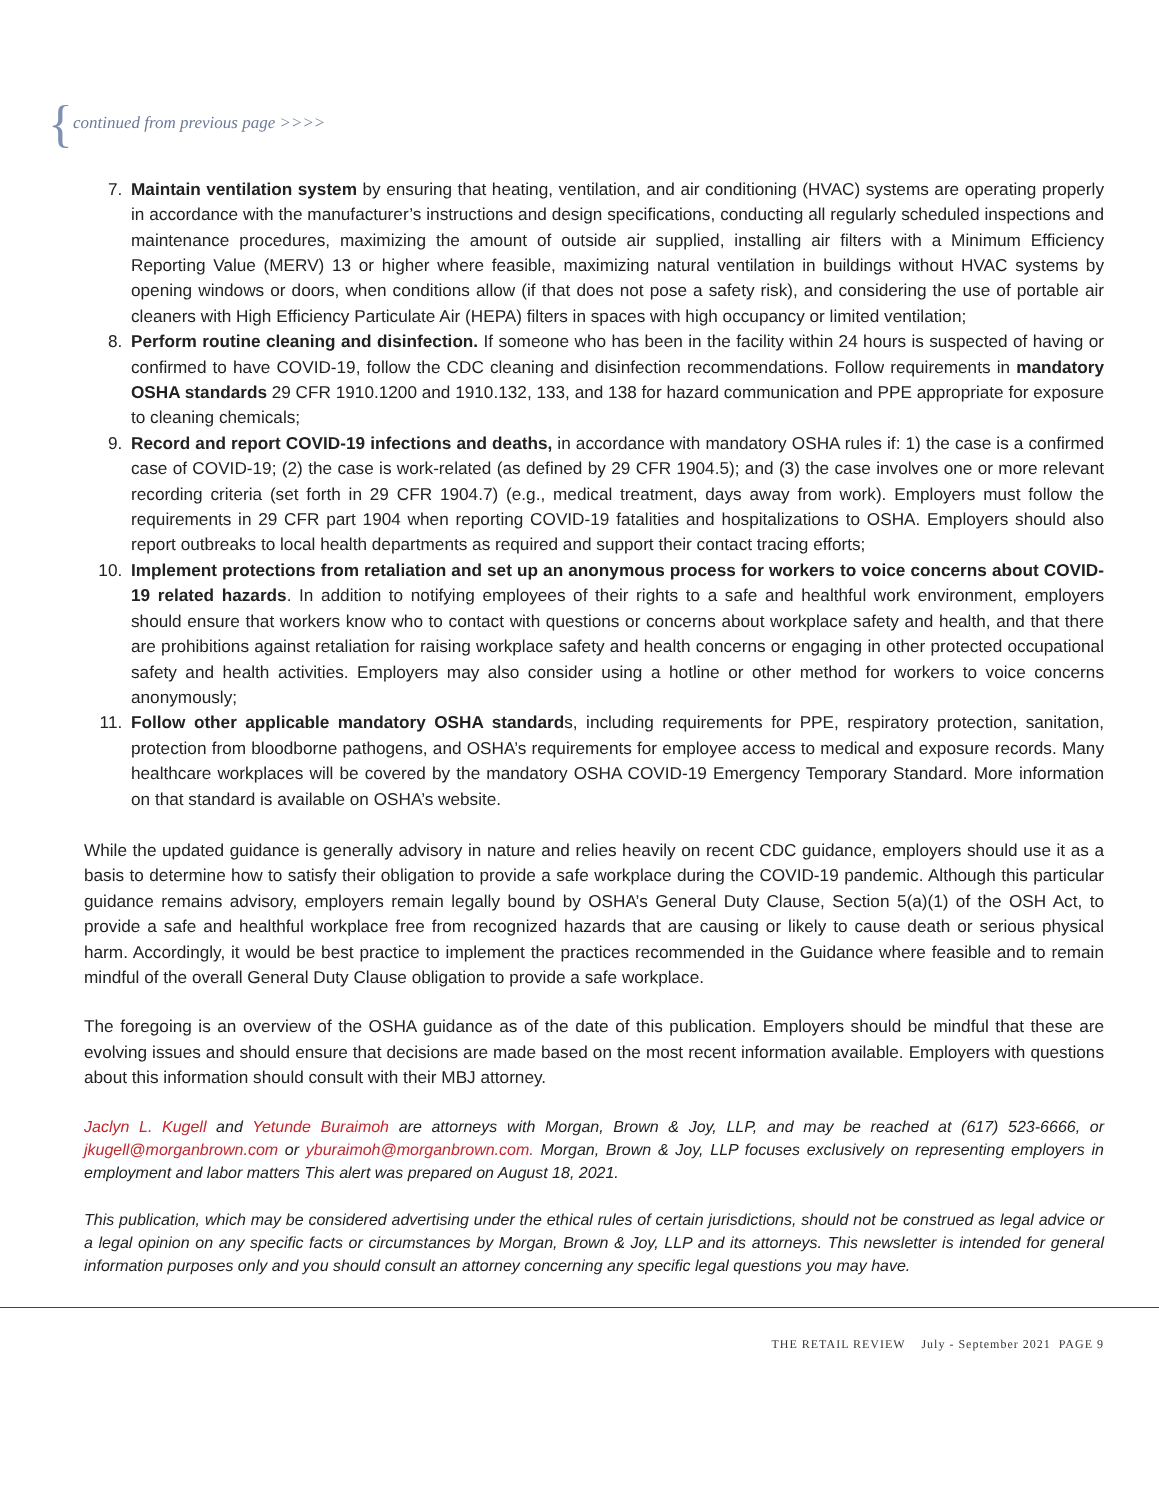{continued from previous page >>>>
7. Maintain ventilation system by ensuring that heating, ventilation, and air conditioning (HVAC) systems are operating properly in accordance with the manufacturer’s instructions and design specifications, conducting all regularly scheduled inspections and maintenance procedures, maximizing the amount of outside air supplied, installing air filters with a Minimum Efficiency Reporting Value (MERV) 13 or higher where feasible, maximizing natural ventilation in buildings without HVAC systems by opening windows or doors, when conditions allow (if that does not pose a safety risk), and considering the use of portable air cleaners with High Efficiency Particulate Air (HEPA) filters in spaces with high occupancy or limited ventilation;
8. Perform routine cleaning and disinfection. If someone who has been in the facility within 24 hours is suspected of having or confirmed to have COVID-19, follow the CDC cleaning and disinfection recommendations. Follow requirements in mandatory OSHA standards 29 CFR 1910.1200 and 1910.132, 133, and 138 for hazard communication and PPE appropriate for exposure to cleaning chemicals;
9. Record and report COVID-19 infections and deaths, in accordance with mandatory OSHA rules if: 1) the case is a confirmed case of COVID-19; (2) the case is work-related (as defined by 29 CFR 1904.5); and (3) the case involves one or more relevant recording criteria (set forth in 29 CFR 1904.7) (e.g., medical treatment, days away from work). Employers must follow the requirements in 29 CFR part 1904 when reporting COVID-19 fatalities and hospitalizations to OSHA. Employers should also report outbreaks to local health departments as required and support their contact tracing efforts;
10. Implement protections from retaliation and set up an anonymous process for workers to voice concerns about COVID-19 related hazards. In addition to notifying employees of their rights to a safe and healthful work environment, employers should ensure that workers know who to contact with questions or concerns about workplace safety and health, and that there are prohibitions against retaliation for raising workplace safety and health concerns or engaging in other protected occupational safety and health activities. Employers may also consider using a hotline or other method for workers to voice concerns anonymously;
11. Follow other applicable mandatory OSHA standards, including requirements for PPE, respiratory protection, sanitation, protection from bloodborne pathogens, and OSHA’s requirements for employee access to medical and exposure records. Many healthcare workplaces will be covered by the mandatory OSHA COVID-19 Emergency Temporary Standard. More information on that standard is available on OSHA’s website.
While the updated guidance is generally advisory in nature and relies heavily on recent CDC guidance, employers should use it as a basis to determine how to satisfy their obligation to provide a safe workplace during the COVID-19 pandemic. Although this particular guidance remains advisory, employers remain legally bound by OSHA’s General Duty Clause, Section 5(a)(1) of the OSH Act, to provide a safe and healthful workplace free from recognized hazards that are causing or likely to cause death or serious physical harm. Accordingly, it would be best practice to implement the practices recommended in the Guidance where feasible and to remain mindful of the overall General Duty Clause obligation to provide a safe workplace.
The foregoing is an overview of the OSHA guidance as of the date of this publication. Employers should be mindful that these are evolving issues and should ensure that decisions are made based on the most recent information available. Employers with questions about this information should consult with their MBJ attorney.
Jaclyn L. Kugell and Yetunde Buraimoh are attorneys with Morgan, Brown & Joy, LLP, and may be reached at (617) 523-6666, or jkugell@morganbrown.com or yburaimoh@morganbrown.com. Morgan, Brown & Joy, LLP focuses exclusively on representing employers in employment and labor matters This alert was prepared on August 18, 2021.
This publication, which may be considered advertising under the ethical rules of certain jurisdictions, should not be construed as legal advice or a legal opinion on any specific facts or circumstances by Morgan, Brown & Joy, LLP and its attorneys. This newsletter is intended for general information purposes only and you should consult an attorney concerning any specific legal questions you may have.
THE RETAIL REVIEW July - September 2021 PAGE 9